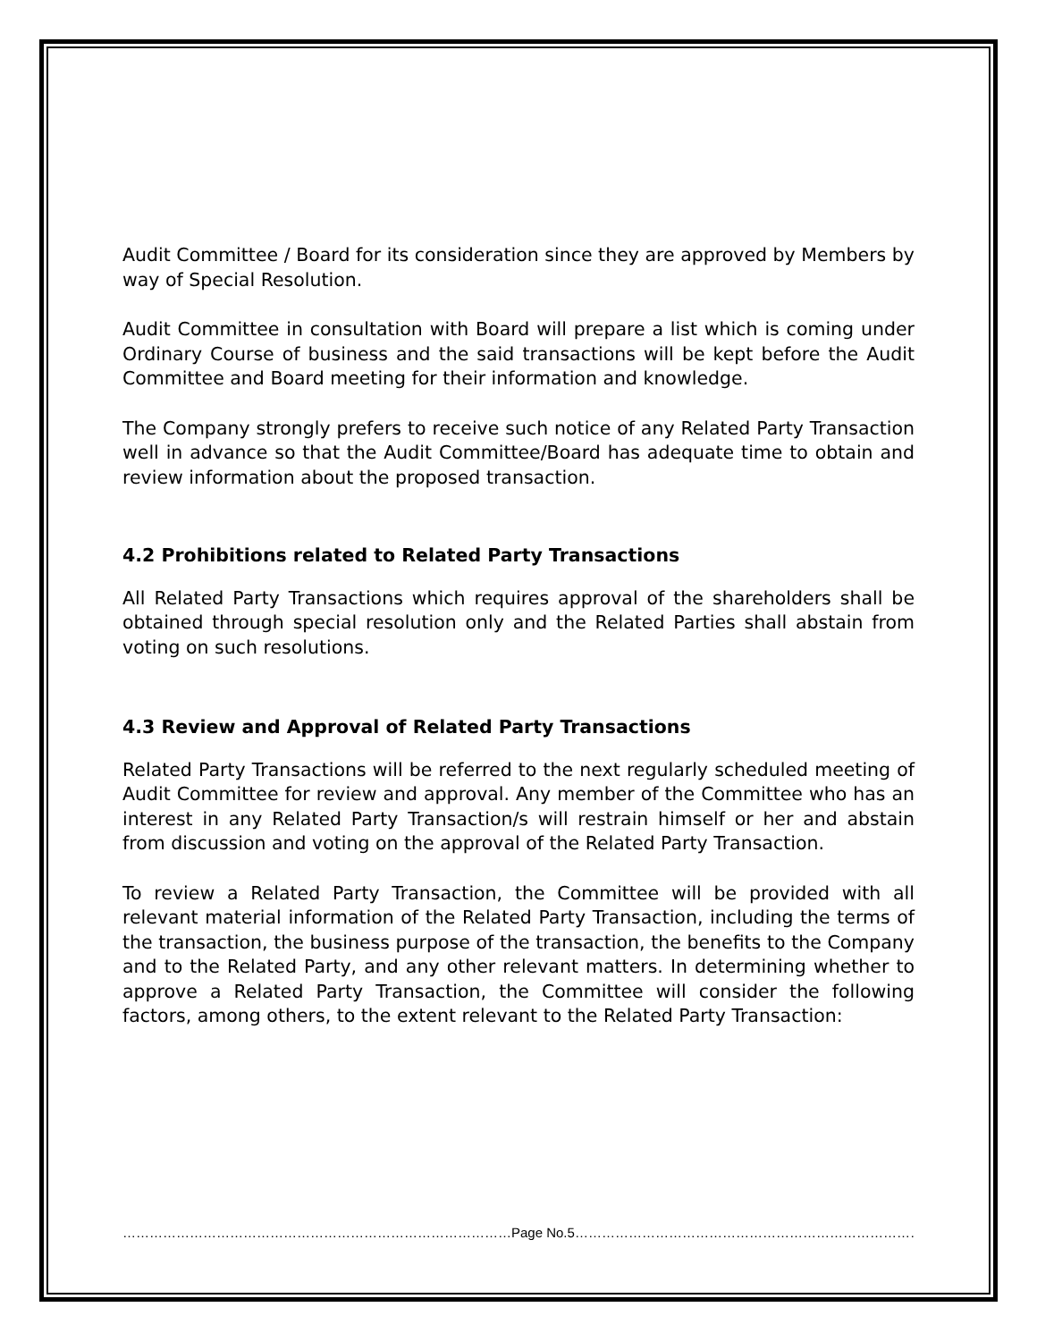Audit Committee / Board for its consideration since they are approved by Members by way of Special Resolution.
Audit Committee in consultation with Board will prepare a list which is coming under Ordinary Course of business and the said transactions will be kept before the Audit Committee and Board meeting for their information and knowledge.
The Company strongly prefers to receive such notice of any Related Party Transaction well in advance so that the Audit Committee/Board has adequate time to obtain and review information about the proposed transaction.
4.2 Prohibitions related to Related Party Transactions
All Related Party Transactions which requires approval of the shareholders shall be obtained through special resolution only and the Related Parties shall abstain from voting on such resolutions.
4.3 Review and Approval of Related Party Transactions
Related Party Transactions will be referred to the next regularly scheduled meeting of Audit Committee for review and approval. Any member of the Committee who has an interest in any Related Party Transaction/s will restrain himself or her and abstain from discussion and voting on the approval of the Related Party Transaction.
To review a Related Party Transaction, the Committee will be provided with all relevant material information of the Related Party Transaction, including the terms of the transaction, the business purpose of the transaction, the benefits to the Company and to the Related Party, and any other relevant matters. In determining whether to approve a Related Party Transaction, the Committee will consider the following factors, among others, to the extent relevant to the Related Party Transaction:
……………………………………………………………………………Page No.5…………………………………………………………………………